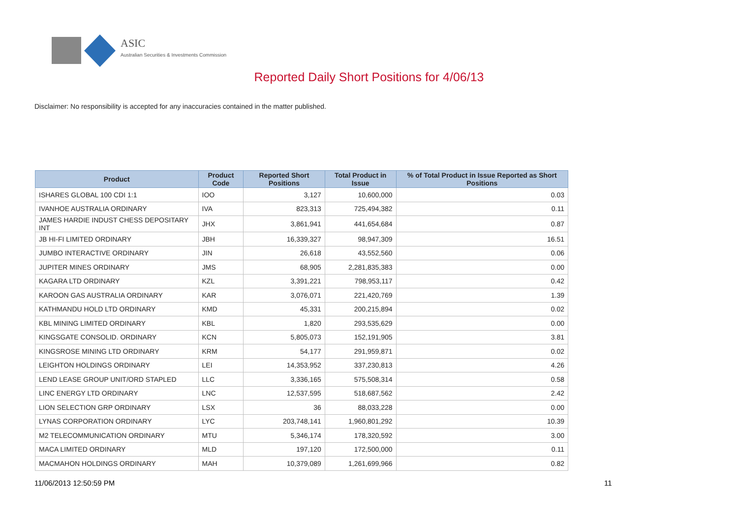ASIC
Australian Securities & Investments Commission
Reported Daily Short Positions for 4/06/13
Disclaimer: No responsibility is accepted for any inaccuracies contained in the matter published.
| Product | Product Code | Reported Short Positions | Total Product in Issue | % of Total Product in Issue Reported as Short Positions |
| --- | --- | --- | --- | --- |
| ISHARES GLOBAL 100 CDI 1:1 | IOO | 3,127 | 10,600,000 | 0.03 |
| IVANHOE AUSTRALIA ORDINARY | IVA | 823,313 | 725,494,382 | 0.11 |
| JAMES HARDIE INDUST CHESS DEPOSITARY INT | JHX | 3,861,941 | 441,654,684 | 0.87 |
| JB HI-FI LIMITED ORDINARY | JBH | 16,339,327 | 98,947,309 | 16.51 |
| JUMBO INTERACTIVE ORDINARY | JIN | 26,618 | 43,552,560 | 0.06 |
| JUPITER MINES ORDINARY | JMS | 68,905 | 2,281,835,383 | 0.00 |
| KAGARA LTD ORDINARY | KZL | 3,391,221 | 798,953,117 | 0.42 |
| KAROON GAS AUSTRALIA ORDINARY | KAR | 3,076,071 | 221,420,769 | 1.39 |
| KATHMANDU HOLD LTD ORDINARY | KMD | 45,331 | 200,215,894 | 0.02 |
| KBL MINING LIMITED ORDINARY | KBL | 1,820 | 293,535,629 | 0.00 |
| KINGSGATE CONSOLID. ORDINARY | KCN | 5,805,073 | 152,191,905 | 3.81 |
| KINGSROSE MINING LTD ORDINARY | KRM | 54,177 | 291,959,871 | 0.02 |
| LEIGHTON HOLDINGS ORDINARY | LEI | 14,353,952 | 337,230,813 | 4.26 |
| LEND LEASE GROUP UNIT/ORD STAPLED | LLC | 3,336,165 | 575,508,314 | 0.58 |
| LINC ENERGY LTD ORDINARY | LNC | 12,537,595 | 518,687,562 | 2.42 |
| LION SELECTION GRP ORDINARY | LSX | 36 | 88,033,228 | 0.00 |
| LYNAS CORPORATION ORDINARY | LYC | 203,748,141 | 1,960,801,292 | 10.39 |
| M2 TELECOMMUNICATION ORDINARY | MTU | 5,346,174 | 178,320,592 | 3.00 |
| MACA LIMITED ORDINARY | MLD | 197,120 | 172,500,000 | 0.11 |
| MACMAHON HOLDINGS ORDINARY | MAH | 10,379,089 | 1,261,699,966 | 0.82 |
11/06/2013 12:50:59 PM 11